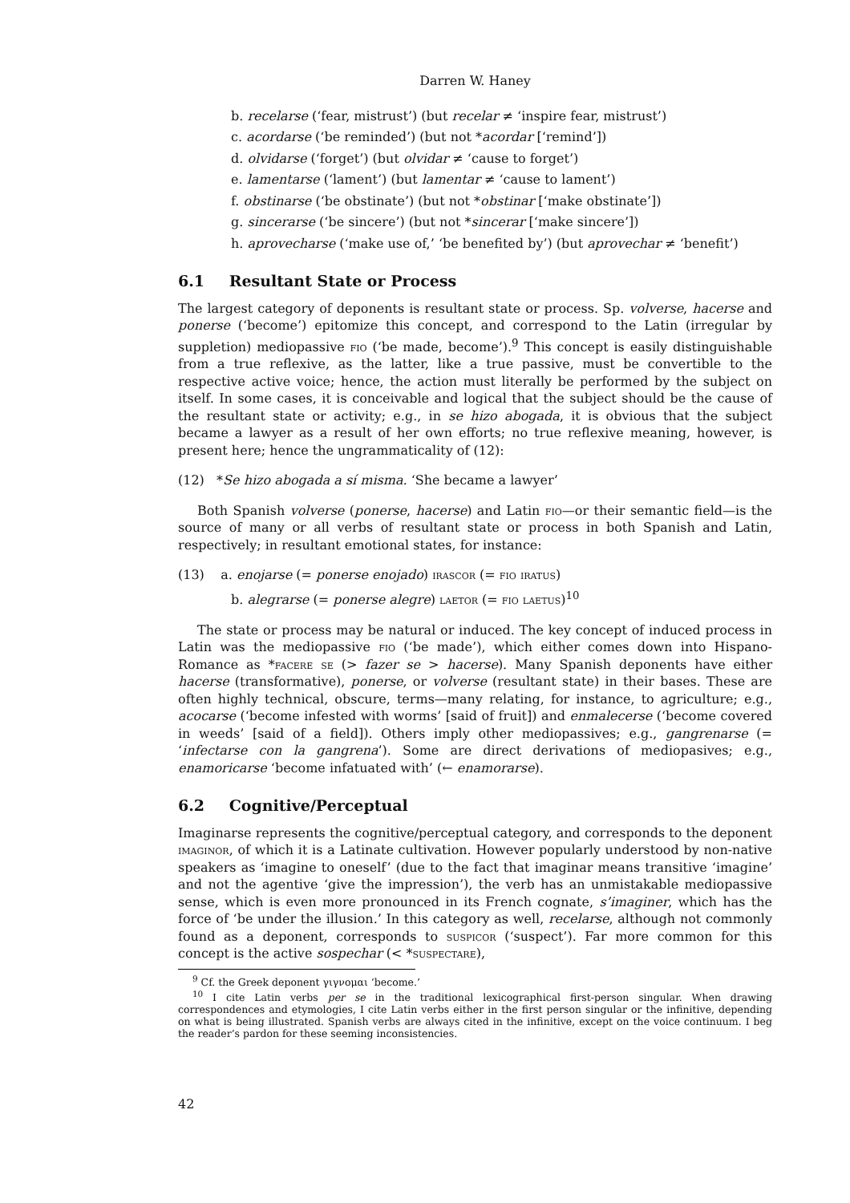Darren W. Haney
b. recelarse (‘fear, mistrust’) (but recelar ≠ ‘inspire fear, mistrust’)
c. acordarse (‘be reminded’) (but not *acordar [‘remind’])
d. olvidarse (‘forget’) (but olvidar ≠ ‘cause to forget’)
e. lamentarse (‘lament’) (but lamentar ≠ ‘cause to lament’)
f. obstinarse (‘be obstinate’) (but not *obstinar [‘make obstinate’])
g. sincerarse (‘be sincere’) (but not *sincerar [‘make sincere’])
h. aprovecharse (‘make use of,’ ‘be benefited by’) (but aprovechar ≠ ‘benefit’)
6.1 Resultant State or Process
The largest category of deponents is resultant state or process. Sp. volverse, hacerse and ponerse (‘become’) epitomize this concept, and correspond to the Latin (irregular by suppletion) mediopassive fio (‘be made, become’).<sup>9</sup> This concept is easily distinguishable from a true reflexive, as the latter, like a true passive, must be convertible to the respective active voice; hence, the action must literally be performed by the subject on itself. In some cases, it is conceivable and logical that the subject should be the cause of the resultant state or activity; e.g., in se hizo abogada, it is obvious that the subject became a lawyer as a result of her own efforts; no true reflexive meaning, however, is present here; hence the ungrammaticality of (12):
(12) *Se hizo abogada a sí misma. ‘She became a lawyer’
Both Spanish volverse (ponerse, hacerse) and Latin fio—or their semantic field—is the source of many or all verbs of resultant state or process in both Spanish and Latin, respectively; in resultant emotional states, for instance:
(13) a. enojarse (= ponerse enojado) irascor (= fio iratus)
b. alegrarse (= ponerse alegre) laetor (= fio laetus)<sup>10</sup>
The state or process may be natural or induced. The key concept of induced process in Latin was the mediopassive fio (‘be made’), which either comes down into Hispano-Romance as *facere se (> fazer se > hacerse). Many Spanish deponents have either hacerse (transformative), ponerse, or volverse (resultant state) in their bases. These are often highly technical, obscure, terms—many relating, for instance, to agriculture; e.g., acocarse (‘become infested with worms’ [said of fruit]) and enmalecerse (‘become covered in weeds’ [said of a field]). Others imply other mediopassives; e.g., gangrenarse (= ‘infectarse con la gangrena’). Some are direct derivations of mediopasives; e.g., enamoricarse ‘become infatuated with’ (← enamorarse).
6.2 Cognitive/Perceptual
Imaginarse represents the cognitive/perceptual category, and corresponds to the deponent imaginor, of which it is a Latinate cultivation. However popularly understood by non-native speakers as ‘imagine to oneself’ (due to the fact that imaginar means transitive ‘imagine’ and not the agentive ‘give the impression’), the verb has an unmistakable mediopassive sense, which is even more pronounced in its French cognate, s’imaginer, which has the force of ‘be under the illusion.’ In this category as well, recelarse, although not commonly found as a deponent, corresponds to suspicor (‘suspect’). Far more common for this concept is the active sospechar (< *suspectare),
<sup>9</sup> Cf. the Greek deponent γιγνομαι ‘become.’
<sup>10</sup> I cite Latin verbs per se in the traditional lexicographical first-person singular. When drawing correspondences and etymologies, I cite Latin verbs either in the first person singular or the infinitive, depending on what is being illustrated. Spanish verbs are always cited in the infinitive, except on the voice continuum. I beg the reader’s pardon for these seeming inconsistencies.
42